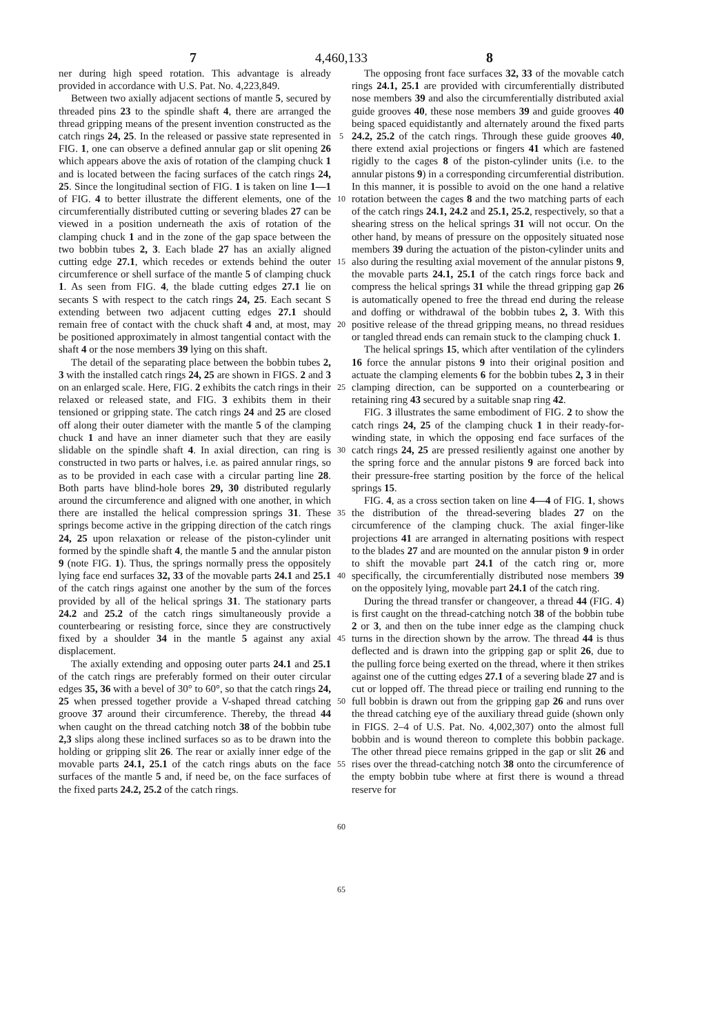7 4,460,133 8
ner during high speed rotation. This advantage is already provided in accordance with U.S. Pat. No. 4,223,849.
Between two axially adjacent sections of mantle 5, secured by threaded pins 23 to the spindle shaft 4, there are arranged the thread gripping means of the present invention constructed as the catch rings 24, 25. In the released or passive state represented in FIG. 1, one can observe a defined annular gap or slit opening 26 which appears above the axis of rotation of the clamping chuck 1 and is located between the facing surfaces of the catch rings 24, 25. Since the longitudinal section of FIG. 1 is taken on line 1—1 of FIG. 4 to better illustrate the different elements, one of the circumferentially distributed cutting or severing blades 27 can be viewed in a position underneath the axis of rotation of the clamping chuck 1 and in the zone of the gap space between the two bobbin tubes 2, 3. Each blade 27 has an axially aligned cutting edge 27.1, which recedes or extends behind the outer circumference or shell surface of the mantle 5 of clamping chuck 1. As seen from FIG. 4, the blade cutting edges 27.1 lie on secants S with respect to the catch rings 24, 25. Each secant S extending between two adjacent cutting edges 27.1 should remain free of contact with the chuck shaft 4 and, at most, may be positioned approximately in almost tangential contact with the shaft 4 or the nose members 39 lying on this shaft.
The detail of the separating place between the bobbin tubes 2, 3 with the installed catch rings 24, 25 are shown in FIGS. 2 and 3 on an enlarged scale. Here, FIG. 2 exhibits the catch rings in their relaxed or released state, and FIG. 3 exhibits them in their tensioned or gripping state. The catch rings 24 and 25 are closed off along their outer diameter with the mantle 5 of the clamping chuck 1 and have an inner diameter such that they are easily slidable on the spindle shaft 4. In axial direction, can ring is constructed in two parts or halves, i.e. as paired annular rings, so as to be provided in each case with a circular parting line 28. Both parts have blind-hole bores 29, 30 distributed regularly around the circumference and aligned with one another, in which there are installed the helical compression springs 31. These springs become active in the gripping direction of the catch rings 24, 25 upon relaxation or release of the piston-cylinder unit formed by the spindle shaft 4, the mantle 5 and the annular piston 9 (note FIG. 1). Thus, the springs normally press the oppositely lying face end surfaces 32, 33 of the movable parts 24.1 and 25.1 of the catch rings against one another by the sum of the forces provided by all of the helical springs 31. The stationary parts 24.2 and 25.2 of the catch rings simultaneously provide a counterbearing or resisting force, since they are constructively fixed by a shoulder 34 in the mantle 5 against any axial displacement.
The axially extending and opposing outer parts 24.1 and 25.1 of the catch rings are preferably formed on their outer circular edges 35, 36 with a bevel of 30° to 60°, so that the catch rings 24, 25 when pressed together provide a V-shaped thread catching groove 37 around their circumference. Thereby, the thread 44 when caught on the thread catching notch 38 of the bobbin tube 2,3 slips along these inclined surfaces so as to be drawn into the holding or gripping slit 26. The rear or axially inner edge of the movable parts 24.1, 25.1 of the catch rings abuts on the face surfaces of the mantle 5 and, if need be, on the face surfaces of the fixed parts 24.2, 25.2 of the catch rings.
5
10
15
20
25
30
35
40
45
50
55
60
65
The opposing front face surfaces 32, 33 of the movable catch rings 24.1, 25.1 are provided with circumferentially distributed nose members 39 and also the circumferentially distributed axial guide grooves 40, these nose members 39 and guide grooves 40 being spaced equidistantly and alternately around the fixed parts 24.2, 25.2 of the catch rings. Through these guide grooves 40, there extend axial projections or fingers 41 which are fastened rigidly to the cages 8 of the piston-cylinder units (i.e. to the annular pistons 9) in a corresponding circumferential distribution. In this manner, it is possible to avoid on the one hand a relative rotation between the cages 8 and the two matching parts of each of the catch rings 24.1, 24.2 and 25.1, 25.2, respectively, so that a shearing stress on the helical springs 31 will not occur. On the other hand, by means of pressure on the oppositely situated nose members 39 during the actuation of the piston-cylinder units and also during the resulting axial movement of the annular pistons 9, the movable parts 24.1, 25.1 of the catch rings force back and compress the helical springs 31 while the thread gripping gap 26 is automatically opened to free the thread end during the release and doffing or withdrawal of the bobbin tubes 2, 3. With this positive release of the thread gripping means, no thread residues or tangled thread ends can remain stuck to the clamping chuck 1.
The helical springs 15, which after ventilation of the cylinders 16 force the annular pistons 9 into their original position and actuate the clamping elements 6 for the bobbin tubes 2, 3 in their clamping direction, can be supported on a counterbearing or retaining ring 43 secured by a suitable snap ring 42.
FIG. 3 illustrates the same embodiment of FIG. 2 to show the catch rings 24, 25 of the clamping chuck 1 in their ready-for-winding state, in which the opposing end face surfaces of the catch rings 24, 25 are pressed resiliently against one another by the spring force and the annular pistons 9 are forced back into their pressure-free starting position by the force of the helical springs 15.
FIG. 4, as a cross section taken on line 4—4 of FIG. 1, shows the distribution of the thread-severing blades 27 on the circumference of the clamping chuck. The axial finger-like projections 41 are arranged in alternating positions with respect to the blades 27 and are mounted on the annular piston 9 in order to shift the movable part 24.1 of the catch ring or, more specifically, the circumferentially distributed nose members 39 on the oppositely lying, movable part 24.1 of the catch ring.
During the thread transfer or changeover, a thread 44 (FIG. 4) is first caught on the thread-catching notch 38 of the bobbin tube 2 or 3, and then on the tube inner edge as the clamping chuck turns in the direction shown by the arrow. The thread 44 is thus deflected and is drawn into the gripping gap or split 26, due to the pulling force being exerted on the thread, where it then strikes against one of the cutting edges 27.1 of a severing blade 27 and is cut or lopped off. The thread piece or trailing end running to the full bobbin is drawn out from the gripping gap 26 and runs over the thread catching eye of the auxiliary thread guide (shown only in FIGS. 2–4 of U.S. Pat. No. 4,002,307) onto the almost full bobbin and is wound thereon to complete this bobbin package. The other thread piece remains gripped in the gap or slit 26 and rises over the thread-catching notch 38 onto the circumference of the empty bobbin tube where at first there is wound a thread reserve for